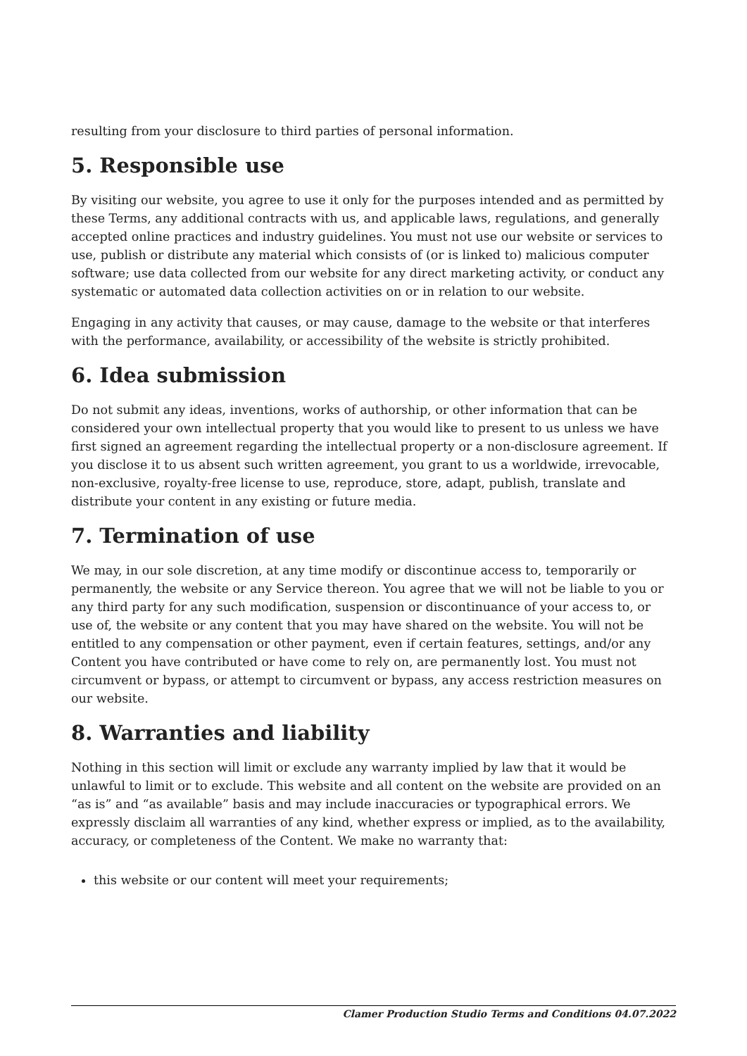resulting from your disclosure to third parties of personal information.
5. Responsible use
By visiting our website, you agree to use it only for the purposes intended and as permitted by these Terms, any additional contracts with us, and applicable laws, regulations, and generally accepted online practices and industry guidelines. You must not use our website or services to use, publish or distribute any material which consists of (or is linked to) malicious computer software; use data collected from our website for any direct marketing activity, or conduct any systematic or automated data collection activities on or in relation to our website.
Engaging in any activity that causes, or may cause, damage to the website or that interferes with the performance, availability, or accessibility of the website is strictly prohibited.
6. Idea submission
Do not submit any ideas, inventions, works of authorship, or other information that can be considered your own intellectual property that you would like to present to us unless we have first signed an agreement regarding the intellectual property or a non-disclosure agreement. If you disclose it to us absent such written agreement, you grant to us a worldwide, irrevocable, non-exclusive, royalty-free license to use, reproduce, store, adapt, publish, translate and distribute your content in any existing or future media.
7. Termination of use
We may, in our sole discretion, at any time modify or discontinue access to, temporarily or permanently, the website or any Service thereon. You agree that we will not be liable to you or any third party for any such modification, suspension or discontinuance of your access to, or use of, the website or any content that you may have shared on the website. You will not be entitled to any compensation or other payment, even if certain features, settings, and/or any Content you have contributed or have come to rely on, are permanently lost. You must not circumvent or bypass, or attempt to circumvent or bypass, any access restriction measures on our website.
8. Warranties and liability
Nothing in this section will limit or exclude any warranty implied by law that it would be unlawful to limit or to exclude. This website and all content on the website are provided on an “as is” and “as available” basis and may include inaccuracies or typographical errors. We expressly disclaim all warranties of any kind, whether express or implied, as to the availability, accuracy, or completeness of the Content. We make no warranty that:
this website or our content will meet your requirements;
Clamer Production Studio Terms and Conditions 04.07.2022